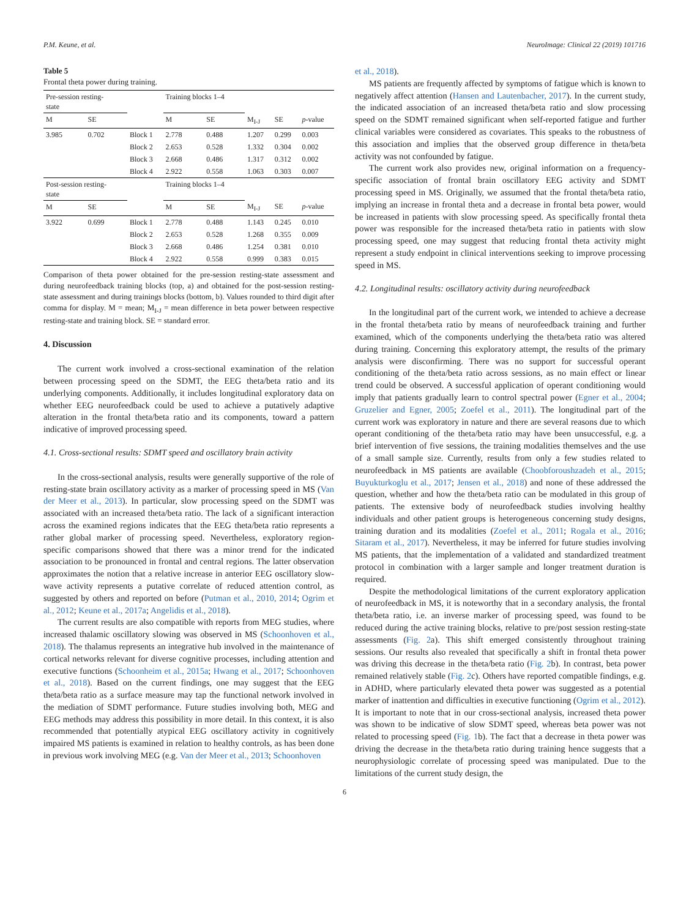P.M. Keune, et al. NeuroImage: Clinical 22 (2019) 101716
Table 5
Frontal theta power during training.
| Pre-session resting- state | | | Training blocks 1–4 | | | | |
| M | SE | | M | SE | M<sub>I-J</sub> | SE | p -value |
| 3.985 | 0.702 | Block 1 | 2.778 | 0.488 | 1.207 | 0.299 | 0.003 |
| | | Block 2 | 2.653 | 0.528 | 1.332 | 0.304 | 0.002 |
| | | Block 3 | 2.668 | 0.486 | 1.317 | 0.312 | 0.002 |
| | | Block 4 | 2.922 | 0.558 | 1.063 | 0.303 | 0.007 |
| Post-session resting- state | | | Training blocks 1–4 | | | | |
| M | SE | | M | SE | M<sub>I-J</sub> | SE | p -value |
| 3.922 | 0.699 | Block 1 | 2.778 | 0.488 | 1.143 | 0.245 | 0.010 |
| | | Block 2 | 2.653 | 0.528 | 1.268 | 0.355 | 0.009 |
| | | Block 3 | 2.668 | 0.486 | 1.254 | 0.381 | 0.010 |
| | | Block 4 | 2.922 | 0.558 | 0.999 | 0.383 | 0.015 |
Comparison of theta power obtained for the pre-session resting-state assessment and during neurofeedback training blocks (top, a) and obtained for the post-session resting-state assessment and during trainings blocks (bottom, b). Values rounded to third digit after comma for display. M = mean; M<sub>I-J</sub> = mean difference in beta power between respective resting-state and training block. SE = standard error.
4. Discussion
The current work involved a cross-sectional examination of the relation between processing speed on the SDMT, the EEG theta/beta ratio and its underlying components. Additionally, it includes longitudinal exploratory data on whether EEG neurofeedback could be used to achieve a putatively adaptive alteration in the frontal theta/beta ratio and its components, toward a pattern indicative of improved processing speed.
4.1. Cross-sectional results: SDMT speed and oscillatory brain activity
In the cross-sectional analysis, results were generally supportive of the role of resting-state brain oscillatory activity as a marker of processing speed in MS (Van der Meer et al., 2013). In particular, slow processing speed on the SDMT was associated with an increased theta/beta ratio. The lack of a significant interaction across the examined regions indicates that the EEG theta/beta ratio represents a rather global marker of processing speed. Nevertheless, exploratory region-specific comparisons showed that there was a minor trend for the indicated association to be pronounced in frontal and central regions. The latter observation approximates the notion that a relative increase in anterior EEG oscillatory slow-wave activity represents a putative correlate of reduced attention control, as suggested by others and reported on before (Putman et al., 2010, 2014; Ogrim et al., 2012; Keune et al., 2017a; Angelidis et al., 2018).
The current results are also compatible with reports from MEG studies, where increased thalamic oscillatory slowing was observed in MS (Schoonhoven et al., 2018). The thalamus represents an integrative hub involved in the maintenance of cortical networks relevant for diverse cognitive processes, including attention and executive functions (Schoonheim et al., 2015a; Hwang et al., 2017; Schoonhoven et al., 2018). Based on the current findings, one may suggest that the EEG theta/beta ratio as a surface measure may tap the functional network involved in the mediation of SDMT performance. Future studies involving both, MEG and EEG methods may address this possibility in more detail. In this context, it is also recommended that potentially atypical EEG oscillatory activity in cognitively impaired MS patients is examined in relation to healthy controls, as has been done in previous work involving MEG (e.g. Van der Meer et al., 2013; Schoonhoven
et al., 2018).
MS patients are frequently affected by symptoms of fatigue which is known to negatively affect attention (Hansen and Lautenbacher, 2017). In the current study, the indicated association of an increased theta/beta ratio and slow processing speed on the SDMT remained significant when self-reported fatigue and further clinical variables were considered as covariates. This speaks to the robustness of this association and implies that the observed group difference in theta/beta activity was not confounded by fatigue.
The current work also provides new, original information on a frequency-specific association of frontal brain oscillatory EEG activity and SDMT processing speed in MS. Originally, we assumed that the frontal theta/beta ratio, implying an increase in frontal theta and a decrease in frontal beta power, would be increased in patients with slow processing speed. As specifically frontal theta power was responsible for the increased theta/beta ratio in patients with slow processing speed, one may suggest that reducing frontal theta activity might represent a study endpoint in clinical interventions seeking to improve processing speed in MS.
4.2. Longitudinal results: oscillatory activity during neurofeedback
In the longitudinal part of the current work, we intended to achieve a decrease in the frontal theta/beta ratio by means of neurofeedback training and further examined, which of the components underlying the theta/beta ratio was altered during training. Concerning this exploratory attempt, the results of the primary analysis were disconfirming. There was no support for successful operant conditioning of the theta/beta ratio across sessions, as no main effect or linear trend could be observed. A successful application of operant conditioning would imply that patients gradually learn to control spectral power (Egner et al., 2004; Gruzelier and Egner, 2005; Zoefel et al., 2011). The longitudinal part of the current work was exploratory in nature and there are several reasons due to which operant conditioning of the theta/beta ratio may have been unsuccessful, e.g. a brief intervention of five sessions, the training modalities themselves and the use of a small sample size. Currently, results from only a few studies related to neurofeedback in MS patients are available (Choobforoushzadeh et al., 2015; Buyukturkoglu et al., 2017; Jensen et al., 2018) and none of these addressed the question, whether and how the theta/beta ratio can be modulated in this group of patients. The extensive body of neurofeedback studies involving healthy individuals and other patient groups is heterogeneous concerning study designs, training duration and its modalities (Zoefel et al., 2011; Rogala et al., 2016; Sitaram et al., 2017). Nevertheless, it may be inferred for future studies involving MS patients, that the implementation of a validated and standardized treatment protocol in combination with a larger sample and longer treatment duration is required.
Despite the methodological limitations of the current exploratory application of neurofeedback in MS, it is noteworthy that in a secondary analysis, the frontal theta/beta ratio, i.e. an inverse marker of processing speed, was found to be reduced during the active training blocks, relative to pre/post session resting-state assessments (Fig. 2a). This shift emerged consistently throughout training sessions. Our results also revealed that specifically a shift in frontal theta power was driving this decrease in the theta/beta ratio (Fig. 2b). In contrast, beta power remained relatively stable (Fig. 2c). Others have reported compatible findings, e.g. in ADHD, where particularly elevated theta power was suggested as a potential marker of inattention and difficulties in executive functioning (Ogrim et al., 2012). It is important to note that in our cross-sectional analysis, increased theta power was shown to be indicative of slow SDMT speed, whereas beta power was not related to processing speed (Fig. 1b). The fact that a decrease in theta power was driving the decrease in the theta/beta ratio during training hence suggests that a neurophysiologic correlate of processing speed was manipulated. Due to the limitations of the current study design, the
6